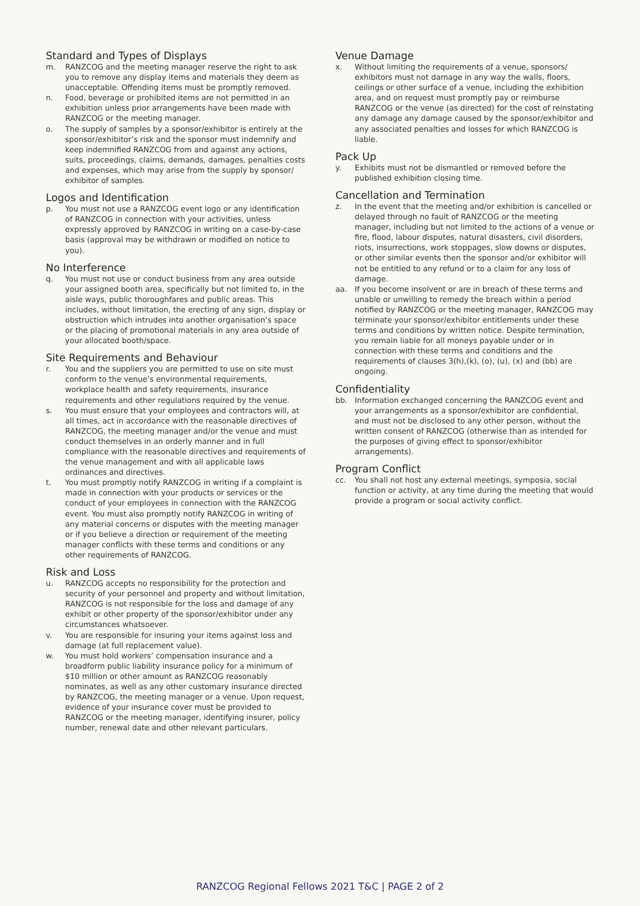Standard and Types of Displays
m. RANZCOG and the meeting manager reserve the right to ask you to remove any display items and materials they deem as unacceptable. Offending items must be promptly removed.
n. Food, beverage or prohibited items are not permitted in an exhibition unless prior arrangements have been made with RANZCOG or the meeting manager.
o. The supply of samples by a sponsor/exhibitor is entirely at the sponsor/exhibitor’s risk and the sponsor must indemnify and keep indemnified RANZCOG from and against any actions, suits, proceedings, claims, demands, damages, penalties costs and expenses, which may arise from the supply by sponsor/ exhibitor of samples.
Logos and Identification
p. You must not use a RANZCOG event logo or any identification of RANZCOG in connection with your activities, unless expressly approved by RANZCOG in writing on a case-by-case basis (approval may be withdrawn or modified on notice to you).
No Interference
q. You must not use or conduct business from any area outside your assigned booth area, specifically but not limited to, in the aisle ways, public thoroughfares and public areas. This includes, without limitation, the erecting of any sign, display or obstruction which intrudes into another organisation’s space or the placing of promotional materials in any area outside of your allocated booth/space.
Site Requirements and Behaviour
r. You and the suppliers you are permitted to use on site must conform to the venue’s environmental requirements, workplace health and safety requirements, insurance requirements and other regulations required by the venue.
s. You must ensure that your employees and contractors will, at all times, act in accordance with the reasonable directives of RANZCOG, the meeting manager and/or the venue and must conduct themselves in an orderly manner and in full compliance with the reasonable directives and requirements of the venue management and with all applicable laws ordinances and directives.
t. You must promptly notify RANZCOG in writing if a complaint is made in connection with your products or services or the conduct of your employees in connection with the RANZCOG event. You must also promptly notify RANZCOG in writing of any material concerns or disputes with the meeting manager or if you believe a direction or requirement of the meeting manager conflicts with these terms and conditions or any other requirements of RANZCOG.
Risk and Loss
u. RANZCOG accepts no responsibility for the protection and security of your personnel and property and without limitation, RANZCOG is not responsible for the loss and damage of any exhibit or other property of the sponsor/exhibitor under any circumstances whatsoever.
v. You are responsible for insuring your items against loss and damage (at full replacement value).
w. You must hold workers’ compensation insurance and a broadform public liability insurance policy for a minimum of $10 million or other amount as RANZCOG reasonably nominates, as well as any other customary insurance directed by RANZCOG, the meeting manager or a venue. Upon request, evidence of your insurance cover must be provided to RANZCOG or the meeting manager, identifying insurer, policy number, renewal date and other relevant particulars.
Venue Damage
x. Without limiting the requirements of a venue, sponsors/ exhibitors must not damage in any way the walls, floors, ceilings or other surface of a venue, including the exhibition area, and on request must promptly pay or reimburse RANZCOG or the venue (as directed) for the cost of reinstating any damage any damage caused by the sponsor/exhibitor and any associated penalties and losses for which RANZCOG is liable.
Pack Up
y. Exhibits must not be dismantled or removed before the published exhibition closing time.
Cancellation and Termination
z. In the event that the meeting and/or exhibition is cancelled or delayed through no fault of RANZCOG or the meeting manager, including but not limited to the actions of a venue or fire, flood, labour disputes, natural disasters, civil disorders, riots, insurrections, work stoppages, slow downs or disputes, or other similar events then the sponsor and/or exhibitor will not be entitled to any refund or to a claim for any loss of damage.
aa. If you become insolvent or are in breach of these terms and unable or unwilling to remedy the breach within a period notified by RANZCOG or the meeting manager, RANZCOG may terminate your sponsor/exhibitor entitlements under these terms and conditions by written notice. Despite termination, you remain liable for all moneys payable under or in connection with these terms and conditions and the requirements of clauses 3(h),(k), (o), (u), (x) and (bb) are ongoing.
Confidentiality
bb. Information exchanged concerning the RANZCOG event and your arrangements as a sponsor/exhibitor are confidential, and must not be disclosed to any other person, without the written consent of RANZCOG (otherwise than as intended for the purposes of giving effect to sponsor/exhibitor arrangements).
Program Conflict
cc. You shall not host any external meetings, symposia, social function or activity, at any time during the meeting that would provide a program or social activity conflict.
RANZCOG Regional Fellows 2021 T&C | PAGE 2 of 2